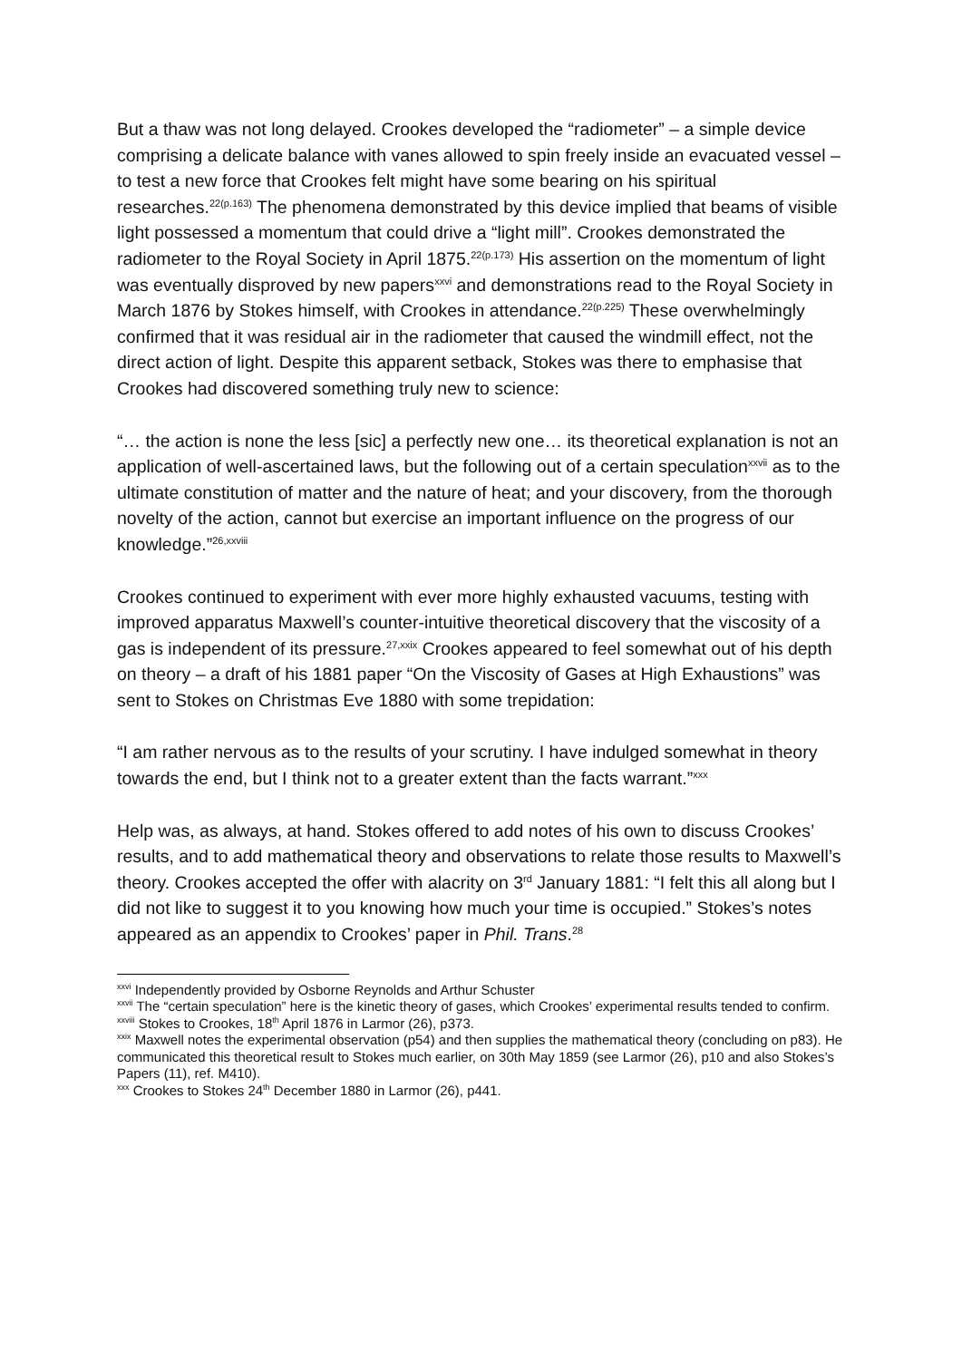But a thaw was not long delayed. Crookes developed the “radiometer” – a simple device comprising a delicate balance with vanes allowed to spin freely inside an evacuated vessel – to test a new force that Crookes felt might have some bearing on his spiritual researches.<sup>22(p.163)</sup> The phenomena demonstrated by this device implied that beams of visible light possessed a momentum that could drive a “light mill”. Crookes demonstrated the radiometer to the Royal Society in April 1875.<sup>22(p.173)</sup> His assertion on the momentum of light was eventually disproved by new papers<sup>xxvi</sup> and demonstrations read to the Royal Society in March 1876 by Stokes himself, with Crookes in attendance.<sup>22(p.225)</sup> These overwhelmingly confirmed that it was residual air in the radiometer that caused the windmill effect, not the direct action of light. Despite this apparent setback, Stokes was there to emphasise that Crookes had discovered something truly new to science:
“… the action is none the less [sic] a perfectly new one… its theoretical explanation is not an application of well-ascertained laws, but the following out of a certain speculation<sup>xxvii</sup> as to the ultimate constitution of matter and the nature of heat; and your discovery, from the thorough novelty of the action, cannot but exercise an important influence on the progress of our knowledge.”<sup>26,xxviii</sup>
Crookes continued to experiment with ever more highly exhausted vacuums, testing with improved apparatus Maxwell’s counter-intuitive theoretical discovery that the viscosity of a gas is independent of its pressure.<sup>27,xxix</sup> Crookes appeared to feel somewhat out of his depth on theory – a draft of his 1881 paper “On the Viscosity of Gases at High Exhaustions” was sent to Stokes on Christmas Eve 1880 with some trepidation:
“I am rather nervous as to the results of your scrutiny. I have indulged somewhat in theory towards the end, but I think not to a greater extent than the facts warrant.”<sup>xxx</sup>
Help was, as always, at hand. Stokes offered to add notes of his own to discuss Crookes’ results, and to add mathematical theory and observations to relate those results to Maxwell’s theory. Crookes accepted the offer with alacrity on 3<sup>rd</sup> January 1881: “I felt this all along but I did not like to suggest it to you knowing how much your time is occupied.” Stokes’s notes appeared as an appendix to Crookes’ paper in Phil. Trans.<sup>28</sup>
<sup>xxvi</sup> Independently provided by Osborne Reynolds and Arthur Schuster
<sup>xxvii</sup> The “certain speculation” here is the kinetic theory of gases, which Crookes’ experimental results tended to confirm.
<sup>xxviii</sup> Stokes to Crookes, 18<sup>th</sup> April 1876 in Larmor (26), p373.
<sup>xxix</sup> Maxwell notes the experimental observation (p54) and then supplies the mathematical theory (concluding on p83). He communicated this theoretical result to Stokes much earlier, on 30th May 1859 (see Larmor (26), p10 and also Stokes’s Papers (11), ref. M410).
<sup>xxx</sup> Crookes to Stokes 24<sup>th</sup> December 1880 in Larmor (26), p441.